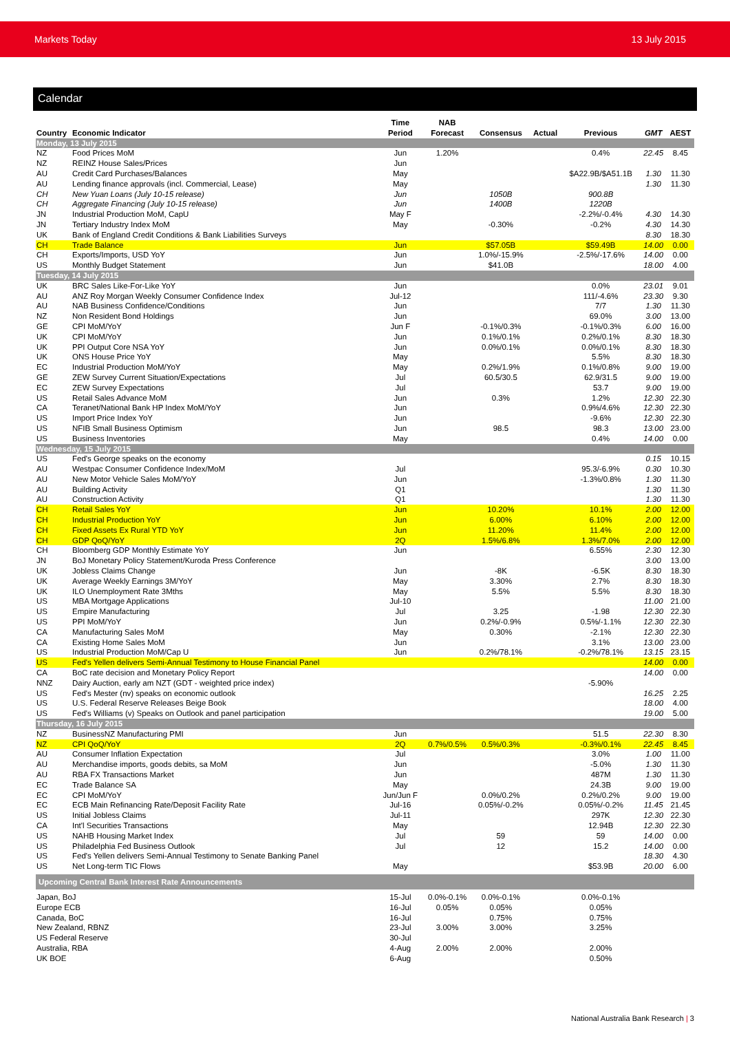Markets Today 13 July 2015
Calendar
| Country | Economic Indicator | Time Period | NAB Forecast | Consensus | Actual | Previous | GMT | AEST |
| --- | --- | --- | --- | --- | --- | --- | --- | --- |
| Monday, 13 July 2015 | | | | | | | | |
| NZ | Food Prices MoM | Jun | 1.20% | | | 0.4% | 22.45 | 8.45 |
| NZ | REINZ House Sales/Prices | Jun | | | | | | |
| AU | Credit Card Purchases/Balances | May | | | | $A22.9B/$A51.1B | 1.30 | 11.30 |
| AU | Lending finance approvals (incl. Commercial, Lease) | May | | | | | 1.30 | 11.30 |
| CH | New Yuan Loans (July 10-15 release) | Jun | | 1050B | | 900.8B | | |
| CH | Aggregate Financing (July 10-15 release) | Jun | | 1400B | | 1220B | | |
| JN | Industrial Production MoM, CapU | May F | | | | -2.2%/-0.4% | 4.30 | 14.30 |
| JN | Tertiary Industry Index MoM | May | | -0.30% | | -0.2% | 4.30 | 14.30 |
| UK | Bank of England Credit Conditions & Bank Liabilities Surveys | | | | | | 8.30 | 18.30 |
| CH | Trade Balance | Jun | | $57.05B | | $59.49B | 14.00 | 0.00 |
| CH | Exports/Imports, USD YoY | Jun | | 1.0%/-15.9% | | -2.5%/-17.6% | 14.00 | 0.00 |
| US | Monthly Budget Statement | Jun | | $41.0B | | | 18.00 | 4.00 |
| Tuesday, 14 July 2015 | | | | | | | | |
| UK | BRC Sales Like-For-Like YoY | Jun | | | | 0.0% | 23.01 | 9.01 |
| AU | ANZ Roy Morgan Weekly Consumer Confidence Index | Jul-12 | | | | 111/-4.6% | 23.30 | 9.30 |
| AU | NAB Business Confidence/Conditions | Jun | | | | 7/7 | 1.30 | 11.30 |
| NZ | Non Resident Bond Holdings | Jun | | | | 69.0% | 3.00 | 13.00 |
| GE | CPI MoM/YoY | Jun F | | -0.1%/0.3% | | -0.1%/0.3% | 6.00 | 16.00 |
| UK | CPI MoM/YoY | Jun | | 0.1%/0.1% | | 0.2%/0.1% | 8.30 | 18.30 |
| UK | PPI Output Core NSA YoY | Jun | | 0.0%/0.1% | | 0.0%/0.1% | 8.30 | 18.30 |
| UK | ONS House Price YoY | May | | | | 5.5% | 8.30 | 18.30 |
| EC | Industrial Production MoM/YoY | May | | 0.2%/1.9% | | 0.1%/0.8% | 9.00 | 19.00 |
| GE | ZEW Survey Current Situation/Expectations | Jul | | 60.5/30.5 | | 62.9/31.5 | 9.00 | 19.00 |
| EC | ZEW Survey Expectations | Jul | | | | 53.7 | 9.00 | 19.00 |
| US | Retail Sales Advance MoM | Jun | | 0.3% | | 1.2% | 12.30 | 22.30 |
| CA | Teranet/National Bank HP Index MoM/YoY | Jun | | | | 0.9%/4.6% | 12.30 | 22.30 |
| US | Import Price Index YoY | Jun | | | | -9.6% | 12.30 | 22.30 |
| US | NFIB Small Business Optimism | Jun | | 98.5 | | 98.3 | 13.00 | 23.00 |
| US | Business Inventories | May | | | | 0.4% | 14.00 | 0.00 |
| Wednesday, 15 July 2015 | | | | | | | | |
| US | Fed's George speaks on the economy | | | | | | 0.15 | 10.15 |
| AU | Westpac Consumer Confidence Index/MoM | Jul | | | | 95.3/-6.9% | 0.30 | 10.30 |
| AU | New Motor Vehicle Sales MoM/YoY | Jun | | | | -1.3%/0.8% | 1.30 | 11.30 |
| AU | Building Activity | Q1 | | | | | 1.30 | 11.30 |
| AU | Construction Activity | Q1 | | | | | 1.30 | 11.30 |
| CH | Retail Sales YoY | Jun | | 10.20% | | 10.1% | 2.00 | 12.00 |
| CH | Industrial Production YoY | Jun | | 6.00% | | 6.10% | 2.00 | 12.00 |
| CH | Fixed Assets Ex Rural YTD YoY | Jun | | 11.20% | | 11.4% | 2.00 | 12.00 |
| CH | GDP QoQ/YoY | 2Q | | 1.5%/6.8% | | 1.3%/7.0% | 2.00 | 12.00 |
| CH | Bloomberg GDP Monthly Estimate YoY | Jun | | | | 6.55% | 2.30 | 12.30 |
| JN | BoJ Monetary Policy Statement/Kuroda Press Conference | | | | | | 3.00 | 13.00 |
| UK | Jobless Claims Change | Jun | | -8K | | -6.5K | 8.30 | 18.30 |
| UK | Average Weekly Earnings 3M/YoY | May | | 3.30% | | 2.7% | 8.30 | 18.30 |
| UK | ILO Unemployment Rate 3Mths | May | | 5.5% | | 5.5% | 8.30 | 18.30 |
| US | MBA Mortgage Applications | Jul-10 | | | | | 11.00 | 21.00 |
| US | Empire Manufacturing | Jul | | 3.25 | | -1.98 | 12.30 | 22.30 |
| US | PPI MoM/YoY | Jun | | 0.2%/-0.9% | | 0.5%/-1.1% | 12.30 | 22.30 |
| CA | Manufacturing Sales MoM | May | | 0.30% | | -2.1% | 12.30 | 22.30 |
| CA | Existing Home Sales MoM | Jun | | | | 3.1% | 13.00 | 23.00 |
| US | Industrial Production MoM/Cap U | Jun | | 0.2%/78.1% | | -0.2%/78.1% | 13.15 | 23.15 |
| US | Fed's Yellen delivers Semi-Annual Testimony to House Financial Panel | | | | | | 14.00 | 0.00 |
| CA | BoC rate decision and Monetary Policy Report | | | | | | 14.00 | 0.00 |
| NNZ | Dairy Auction, early am NZT (GDT - weighted price index) | | | | | -5.90% | | |
| US | Fed's Mester (nv) speaks on economic outlook | | | | | | 16.25 | 2.25 |
| US | U.S. Federal Reserve Releases Beige Book | | | | | | 18.00 | 4.00 |
| US | Fed's Williams (v) Speaks on Outlook and panel participation | | | | | | 19.00 | 5.00 |
| Thursday, 16 July 2015 | | | | | | | | |
| NZ | BusinessNZ Manufacturing PMI | Jun | | | | 51.5 | 22.30 | 8.30 |
| NZ | CPI QoQ/YoY | 2Q | 0.7%/0.5% | 0.5%/0.3% | | -0.3%/0.1% | 22.45 | 8.45 |
| AU | Consumer Inflation Expectation | Jul | | | | 3.0% | 1.00 | 11.00 |
| AU | Merchandise imports, goods debits, sa MoM | Jun | | | | -5.0% | 1.30 | 11.30 |
| AU | RBA FX Transactions Market | Jun | | | | 487M | 1.30 | 11.30 |
| EC | Trade Balance SA | May | | | | 24.3B | 9.00 | 19.00 |
| EC | CPI MoM/YoY | Jun/Jun F | | 0.0%/0.2% | | 0.2%/0.2% | 9.00 | 19.00 |
| EC | ECB Main Refinancing Rate/Deposit Facility Rate | Jul-16 | | 0.05%/-0.2% | | 0.05%/-0.2% | 11.45 | 21.45 |
| US | Initial Jobless Claims | Jul-11 | | | | 297K | 12.30 | 22.30 |
| CA | Int'l Securities Transactions | May | | | | 12.94B | 12.30 | 22.30 |
| US | NAHB Housing Market Index | Jul | | 59 | | 59 | 14.00 | 0.00 |
| US | Philadelphia Fed Business Outlook | Jul | | 12 | | 15.2 | 14.00 | 0.00 |
| US | Fed's Yellen delivers Semi-Annual Testimony to Senate Banking Panel | | | | | | 18.30 | 4.30 |
| US | Net Long-term TIC Flows | May | | | | $53.9B | 20.00 | 6.00 |
| Upcoming Central Bank Interest Rate Announcements | | | | | | | | |
| Japan, BoJ | | 15-Jul | 0.0%-0.1% | 0.0%-0.1% | | 0.0%-0.1% | | |
| Europe ECB | | 16-Jul | 0.05% | 0.05% | | 0.05% | | |
| Canada, BoC | | 16-Jul | | 0.75% | | 0.75% | | |
| New Zealand, RBNZ | | 23-Jul | 3.00% | 3.00% | | 3.25% | | |
| US Federal Reserve | | 30-Jul | | | | | | |
| Australia, RBA | | 4-Aug | 2.00% | 2.00% | | 2.00% | | |
| UK BOE | | 6-Aug | | | | 0.50% | | |
National Australia Bank Research | 3